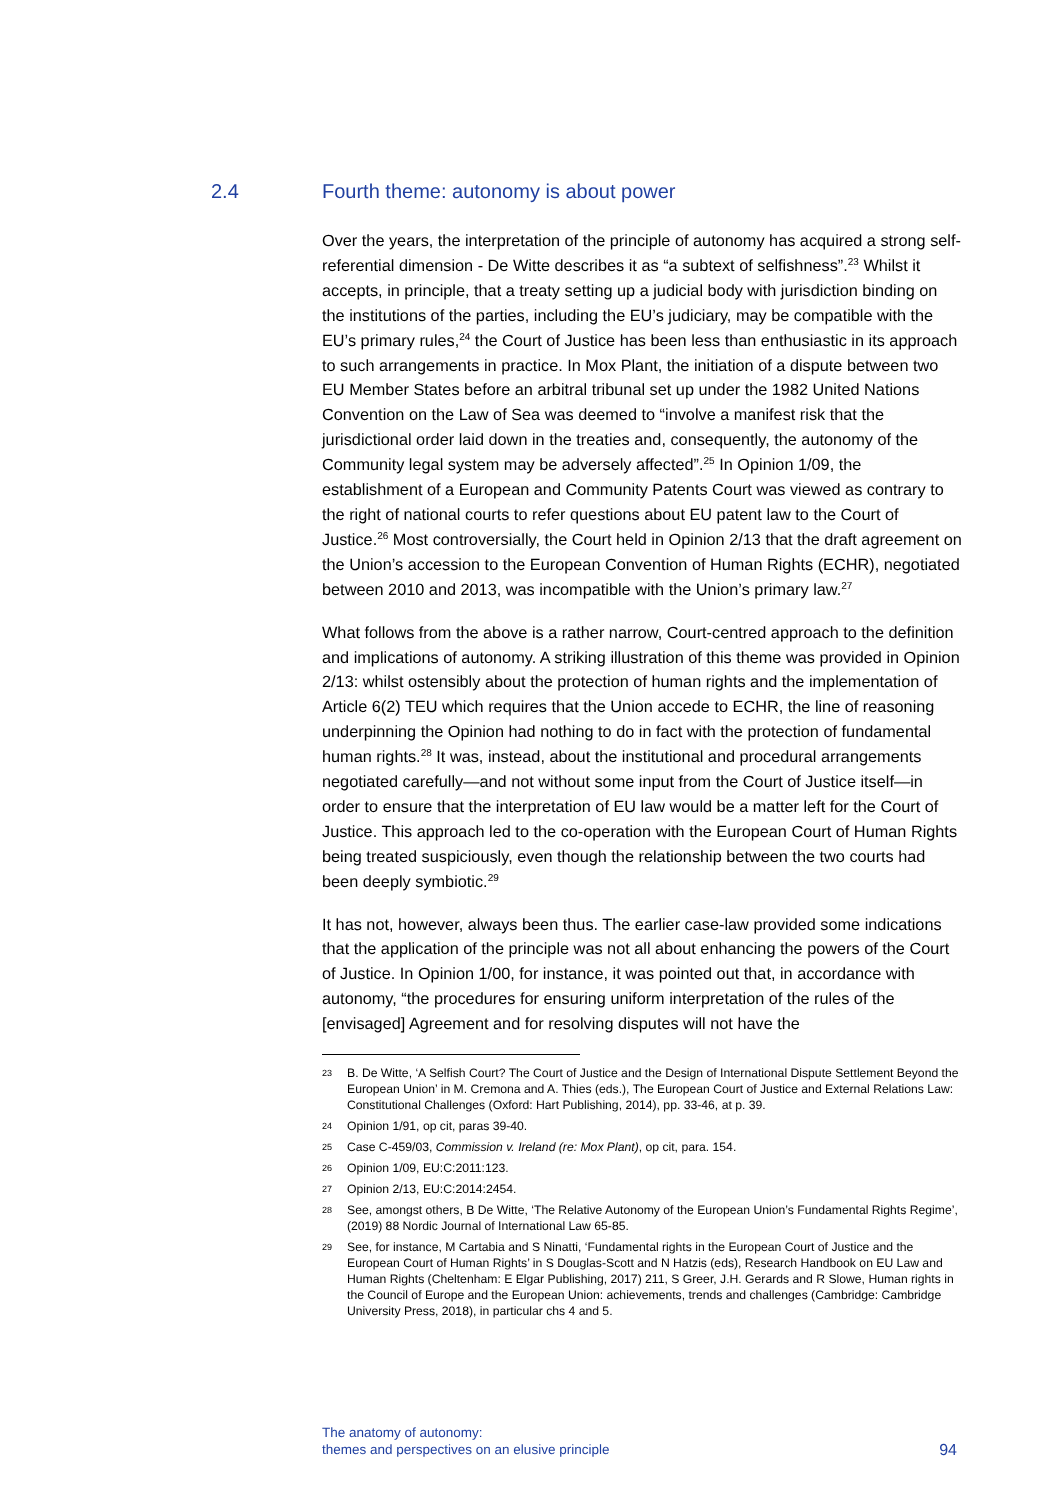2.4 Fourth theme: autonomy is about power
Over the years, the interpretation of the principle of autonomy has acquired a strong self-referential dimension - De Witte describes it as “a subtext of selfishness”.<sup>23</sup> Whilst it accepts, in principle, that a treaty setting up a judicial body with jurisdiction binding on the institutions of the parties, including the EU’s judiciary, may be compatible with the EU’s primary rules,<sup>24</sup> the Court of Justice has been less than enthusiastic in its approach to such arrangements in practice. In Mox Plant, the initiation of a dispute between two EU Member States before an arbitral tribunal set up under the 1982 United Nations Convention on the Law of Sea was deemed to “involve a manifest risk that the jurisdictional order laid down in the treaties and, consequently, the autonomy of the Community legal system may be adversely affected”.<sup>25</sup> In Opinion 1/09, the establishment of a European and Community Patents Court was viewed as contrary to the right of national courts to refer questions about EU patent law to the Court of Justice.<sup>26</sup> Most controversially, the Court held in Opinion 2/13 that the draft agreement on the Union’s accession to the European Convention of Human Rights (ECHR), negotiated between 2010 and 2013, was incompatible with the Union’s primary law.<sup>27</sup>
What follows from the above is a rather narrow, Court-centred approach to the definition and implications of autonomy. A striking illustration of this theme was provided in Opinion 2/13: whilst ostensibly about the protection of human rights and the implementation of Article 6(2) TEU which requires that the Union accede to ECHR, the line of reasoning underpinning the Opinion had nothing to do in fact with the protection of fundamental human rights.<sup>28</sup> It was, instead, about the institutional and procedural arrangements negotiated carefully—and not without some input from the Court of Justice itself—in order to ensure that the interpretation of EU law would be a matter left for the Court of Justice. This approach led to the co-operation with the European Court of Human Rights being treated suspiciously, even though the relationship between the two courts had been deeply symbiotic.<sup>29</sup>
It has not, however, always been thus. The earlier case-law provided some indications that the application of the principle was not all about enhancing the powers of the Court of Justice. In Opinion 1/00, for instance, it was pointed out that, in accordance with autonomy, “the procedures for ensuring uniform interpretation of the rules of the [envisaged] Agreement and for resolving disputes will not have the
23 B. De Witte, ‘A Selfish Court? The Court of Justice and the Design of International Dispute Settlement Beyond the European Union’ in M. Cremona and A. Thies (eds.), The European Court of Justice and External Relations Law: Constitutional Challenges (Oxford: Hart Publishing, 2014), pp. 33-46, at p. 39.
24 Opinion 1/91, op cit, paras 39-40.
25 Case C-459/03, Commission v. Ireland (re: Mox Plant), op cit, para. 154.
26 Opinion 1/09, EU:C:2011:123.
27 Opinion 2/13, EU:C:2014:2454.
28 See, amongst others, B De Witte, ‘The Relative Autonomy of the European Union’s Fundamental Rights Regime’, (2019) 88 Nordic Journal of International Law 65-85.
29 See, for instance, M Cartabia and S Ninatti, ‘Fundamental rights in the European Court of Justice and the European Court of Human Rights’ in S Douglas-Scott and N Hatzis (eds), Research Handbook on EU Law and Human Rights (Cheltenham: E Elgar Publishing, 2017) 211, S Greer, J.H. Gerards and R Slowe, Human rights in the Council of Europe and the European Union: achievements, trends and challenges (Cambridge: Cambridge University Press, 2018), in particular chs 4 and 5.
The anatomy of autonomy:
themes and perspectives on an elusive principle
94